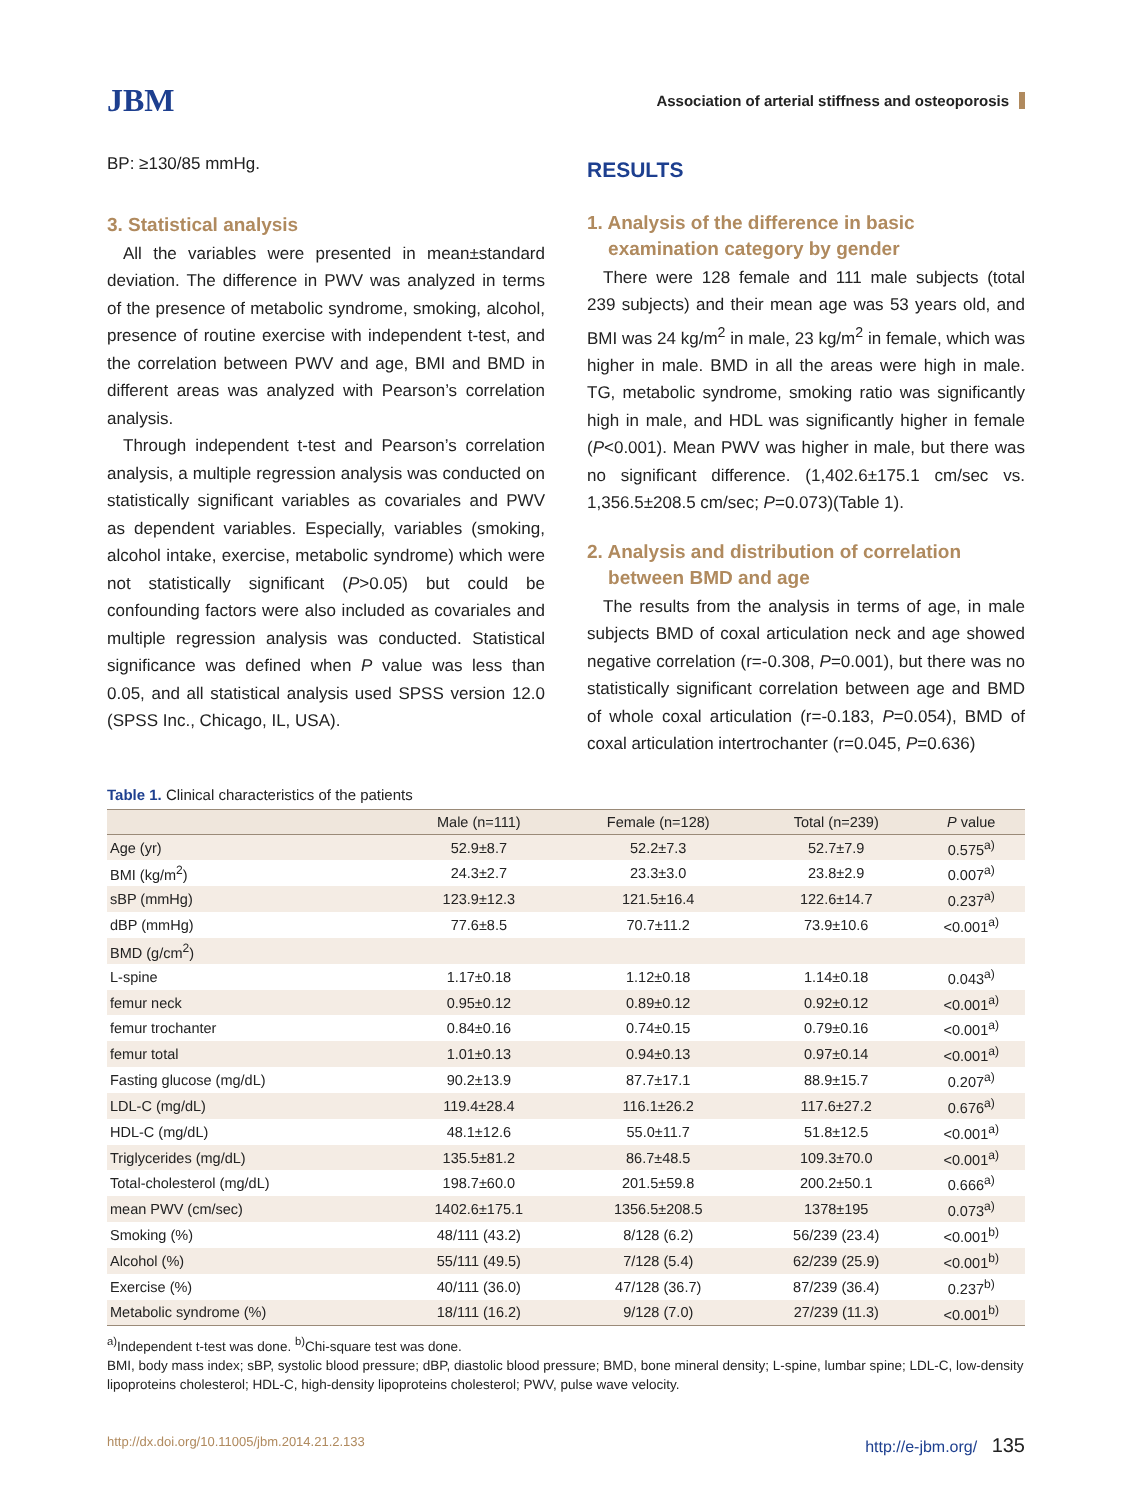JBM Association of arterial stiffness and osteoporosis
BP: ≥130/85 mmHg.
3. Statistical analysis
All the variables were presented in mean±standard deviation. The difference in PWV was analyzed in terms of the presence of metabolic syndrome, smoking, alcohol, presence of routine exercise with independent t-test, and the correlation between PWV and age, BMI and BMD in different areas was analyzed with Pearson’s correlation analysis.
Through independent t-test and Pearson’s correlation analysis, a multiple regression analysis was conducted on statistically significant variables as covariales and PWV as dependent variables. Especially, variables (smoking, alcohol intake, exercise, metabolic syndrome) which were not statistically significant (P>0.05) but could be confounding factors were also included as covariales and multiple regression analysis was conducted. Statistical significance was defined when P value was less than 0.05, and all statistical analysis used SPSS version 12.0 (SPSS Inc., Chicago, IL, USA).
RESULTS
1. Analysis of the difference in basic
examination category by gender
There were 128 female and 111 male subjects (total 239 subjects) and their mean age was 53 years old, and BMI was 24 kg/m<sup>2</sup> in male, 23 kg/m<sup>2</sup> in female, which was higher in male. BMD in all the areas were high in male. TG, metabolic syndrome, smoking ratio was significantly high in male, and HDL was significantly higher in female (P<0.001). Mean PWV was higher in male, but there was no significant difference. (1,402.6±175.1 cm/sec vs. 1,356.5±208.5 cm/sec; P=0.073)(Table 1).
2. Analysis and distribution of correlation
between BMD and age
The results from the analysis in terms of age, in male subjects BMD of coxal articulation neck and age showed negative correlation (r=-0.308, P=0.001), but there was no statistically significant correlation between age and BMD of whole coxal articulation (r=-0.183, P=0.054), BMD of coxal articulation intertrochanter (r=0.045, P=0.636)
Table 1. Clinical characteristics of the patients
| | Male (n=111) | Female (n=128) | Total (n=239) | P value |
| --- | --- | --- | --- | --- |
| Age (yr) | 52.9±8.7 | 52.2±7.3 | 52.7±7.9 | 0.575<sup>a)</sup> |
| BMI (kg/m<sup>2</sup>) | 24.3±2.7 | 23.3±3.0 | 23.8±2.9 | 0.007<sup>a)</sup> |
| sBP (mmHg) | 123.9±12.3 | 121.5±16.4 | 122.6±14.7 | 0.237<sup>a)</sup> |
| dBP (mmHg) | 77.6±8.5 | 70.7±11.2 | 73.9±10.6 | <0.001<sup>a)</sup> |
| BMD (g/cm<sup>2</sup>) | | | | |
| L-spine | 1.17±0.18 | 1.12±0.18 | 1.14±0.18 | 0.043<sup>a)</sup> |
| femur neck | 0.95±0.12 | 0.89±0.12 | 0.92±0.12 | <0.001<sup>a)</sup> |
| femur trochanter | 0.84±0.16 | 0.74±0.15 | 0.79±0.16 | <0.001<sup>a)</sup> |
| femur total | 1.01±0.13 | 0.94±0.13 | 0.97±0.14 | <0.001<sup>a)</sup> |
| Fasting glucose (mg/dL) | 90.2±13.9 | 87.7±17.1 | 88.9±15.7 | 0.207<sup>a)</sup> |
| LDL-C (mg/dL) | 119.4±28.4 | 116.1±26.2 | 117.6±27.2 | 0.676<sup>a)</sup> |
| HDL-C (mg/dL) | 48.1±12.6 | 55.0±11.7 | 51.8±12.5 | <0.001<sup>a)</sup> |
| Triglycerides (mg/dL) | 135.5±81.2 | 86.7±48.5 | 109.3±70.0 | <0.001<sup>a)</sup> |
| Total-cholesterol (mg/dL) | 198.7±60.0 | 201.5±59.8 | 200.2±50.1 | 0.666<sup>a)</sup> |
| mean PWV (cm/sec) | 1402.6±175.1 | 1356.5±208.5 | 1378±195 | 0.073<sup>a)</sup> |
| Smoking (%) | 48/111 (43.2) | 8/128 (6.2) | 56/239 (23.4) | <0.001<sup>b)</sup> |
| Alcohol (%) | 55/111 (49.5) | 7/128 (5.4) | 62/239 (25.9) | <0.001<sup>b)</sup> |
| Exercise (%) | 40/111 (36.0) | 47/128 (36.7) | 87/239 (36.4) | 0.237<sup>b)</sup> |
| Metabolic syndrome (%) | 18/111 (16.2) | 9/128 (7.0) | 27/239 (11.3) | <0.001<sup>b)</sup> |
<sup>a)</sup> Independent t-test was done. <sup>b)</sup>Chi-square test was done.
BMI, body mass index; sBP, systolic blood pressure; dBP, diastolic blood pressure; BMD, bone mineral density; L-spine, lumbar spine; LDL-C, low-density lipoproteins cholesterol; HDL-C, high-density lipoproteins cholesterol; PWV, pulse wave velocity.
http://dx.doi.org/10.11005/jbm.2014.21.2.133 http://e-jbm.org/ 135